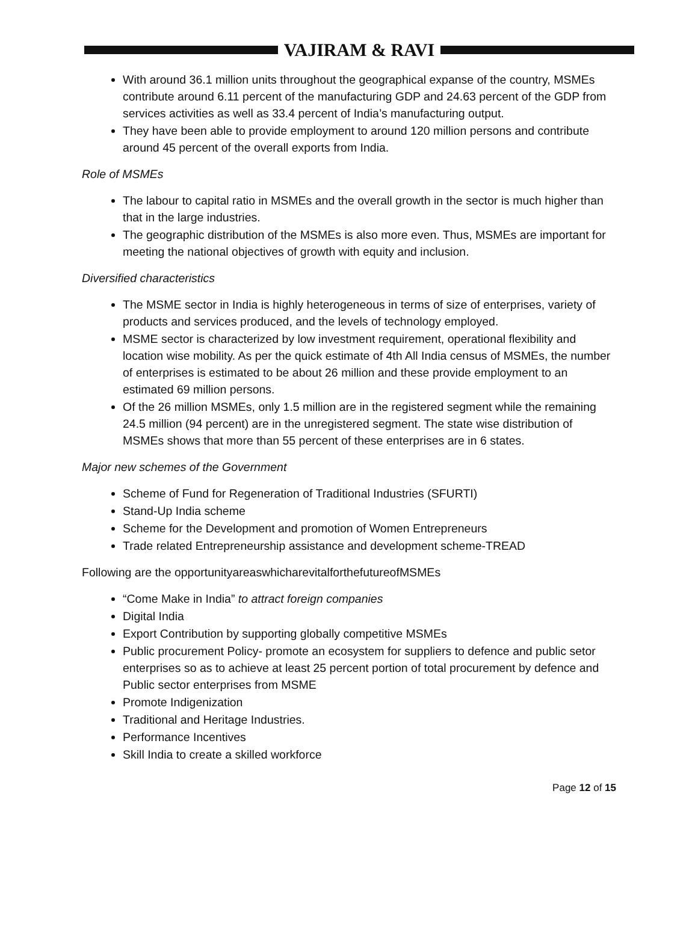VAJIRAM & RAVI
With around 36.1 million units throughout the geographical expanse of the country, MSMEs contribute around 6.11 percent of the manufacturing GDP and 24.63 percent of the GDP from services activities as well as 33.4 percent of India’s manufacturing output.
They have been able to provide employment to around 120 million persons and contribute around 45 percent of the overall exports from India.
Role of MSMEs
The labour to capital ratio in MSMEs and the overall growth in the sector is much higher than that in the large industries.
The geographic distribution of the MSMEs is also more even. Thus, MSMEs are important for meeting the national objectives of growth with equity and inclusion.
Diversified characteristics
The MSME sector in India is highly heterogeneous in terms of size of enterprises, variety of products and services produced, and the levels of technology employed.
MSME sector is characterized by low investment requirement, operational flexibility and location wise mobility. As per the quick estimate of 4th All India census of MSMEs, the number of enterprises is estimated to be about 26 million and these provide employment to an estimated 69 million persons.
Of the 26 million MSMEs, only 1.5 million are in the registered segment while the remaining 24.5 million (94 percent) are in the unregistered segment. The state wise distribution of MSMEs shows that more than 55 percent of these enterprises are in 6 states.
Major new schemes of the Government
Scheme of Fund for Regeneration of Traditional Industries (SFURTI)
Stand-Up India scheme
Scheme for the Development and promotion of Women Entrepreneurs
Trade related Entrepreneurship assistance and development scheme-TREAD
Following are the opportunityareaswhicharevitalforthefutureofMSMEs
“Come Make in India” to attract foreign companies
Digital India
Export Contribution by supporting globally competitive MSMEs
Public procurement Policy- promote an ecosystem for suppliers to defence and public setor enterprises so as to achieve at least 25 percent portion of total procurement by defence and Public sector enterprises from MSME
Promote Indigenization
Traditional and Heritage Industries.
Performance Incentives
Skill India to create a skilled workforce
Page 12 of 15